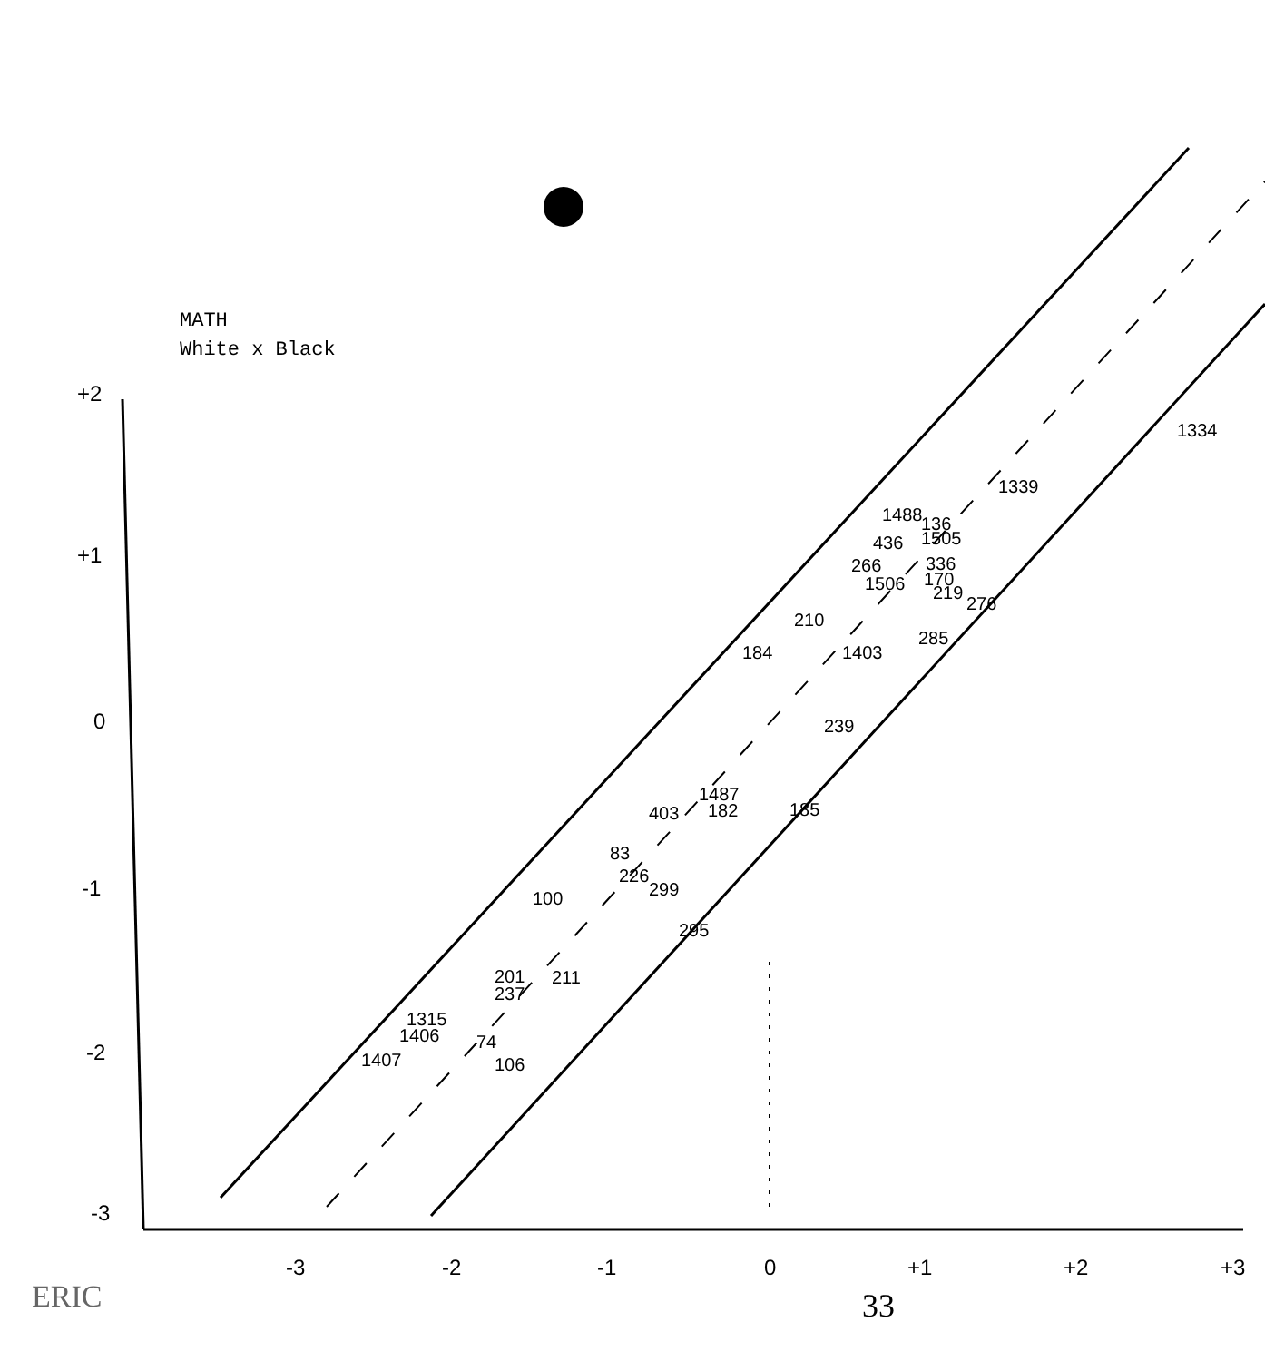MATH
White x Black
+2
+1
0
-1
-2
-3
-3
-2
-1
0
+1
+2
+3
1334
1339
1488
136
1505
436
266
336
1506
170
219
276
210
285
184
1403
239
1487
403
182
185
83
226
299
100
295
201
211
237
1315
1406
74
1407
106
33
ERIC